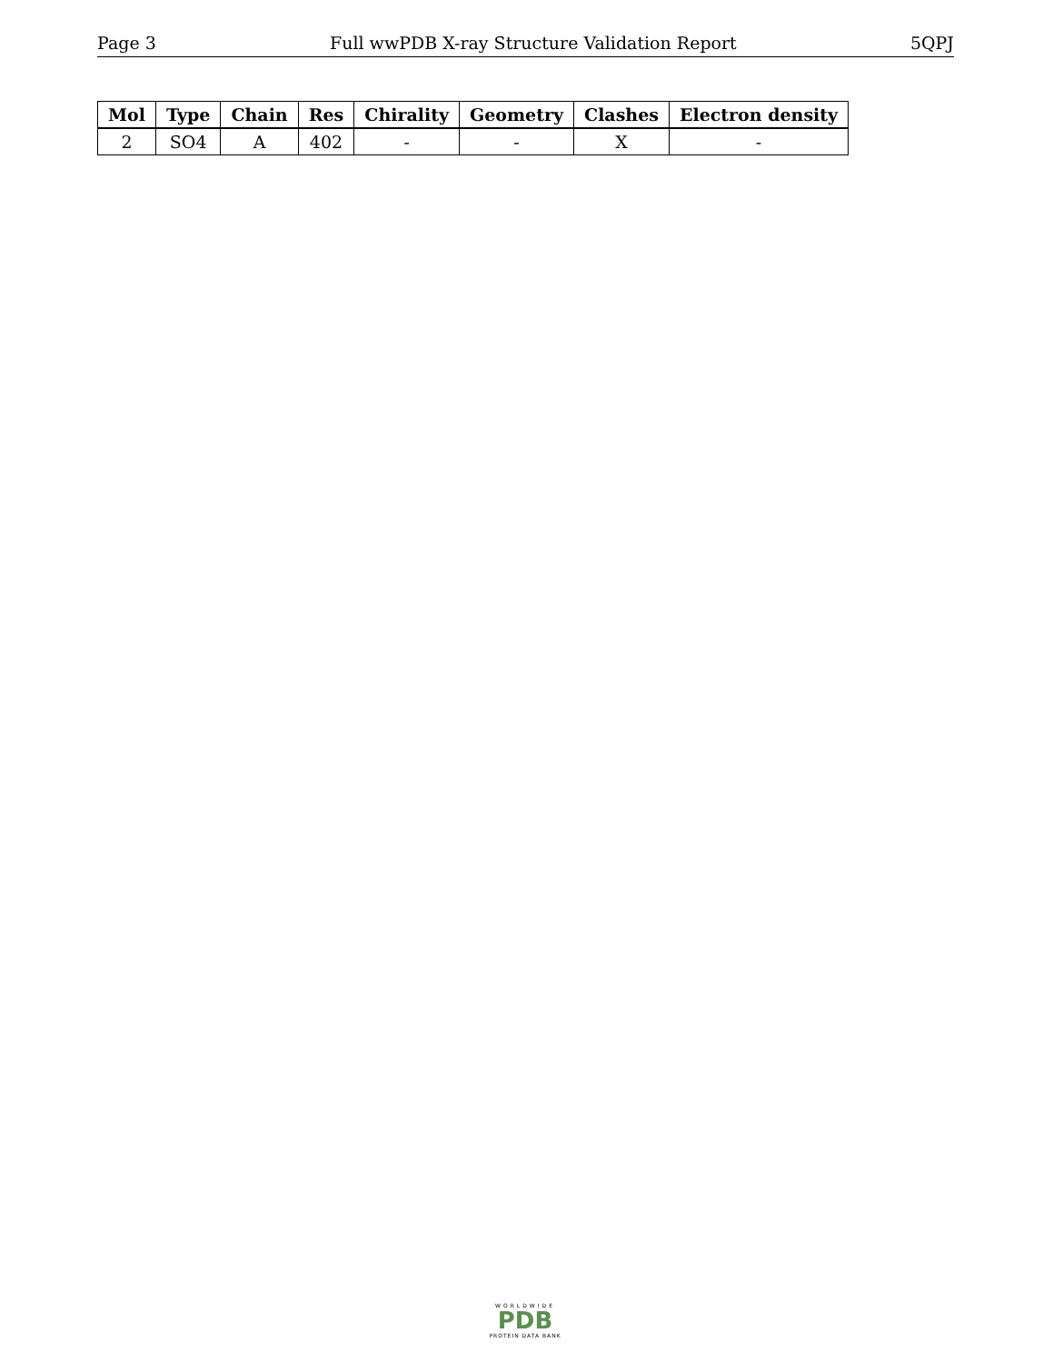Page 3 Full wwPDB X-ray Structure Validation Report 5QPJ
| Mol | Type | Chain | Res | Chirality | Geometry | Clashes | Electron density |
| --- | --- | --- | --- | --- | --- | --- | --- |
| 2 | SO4 | A | 402 | - | - | X | - |
WORLDWIDE
PDB
PROTEIN DATA BANK